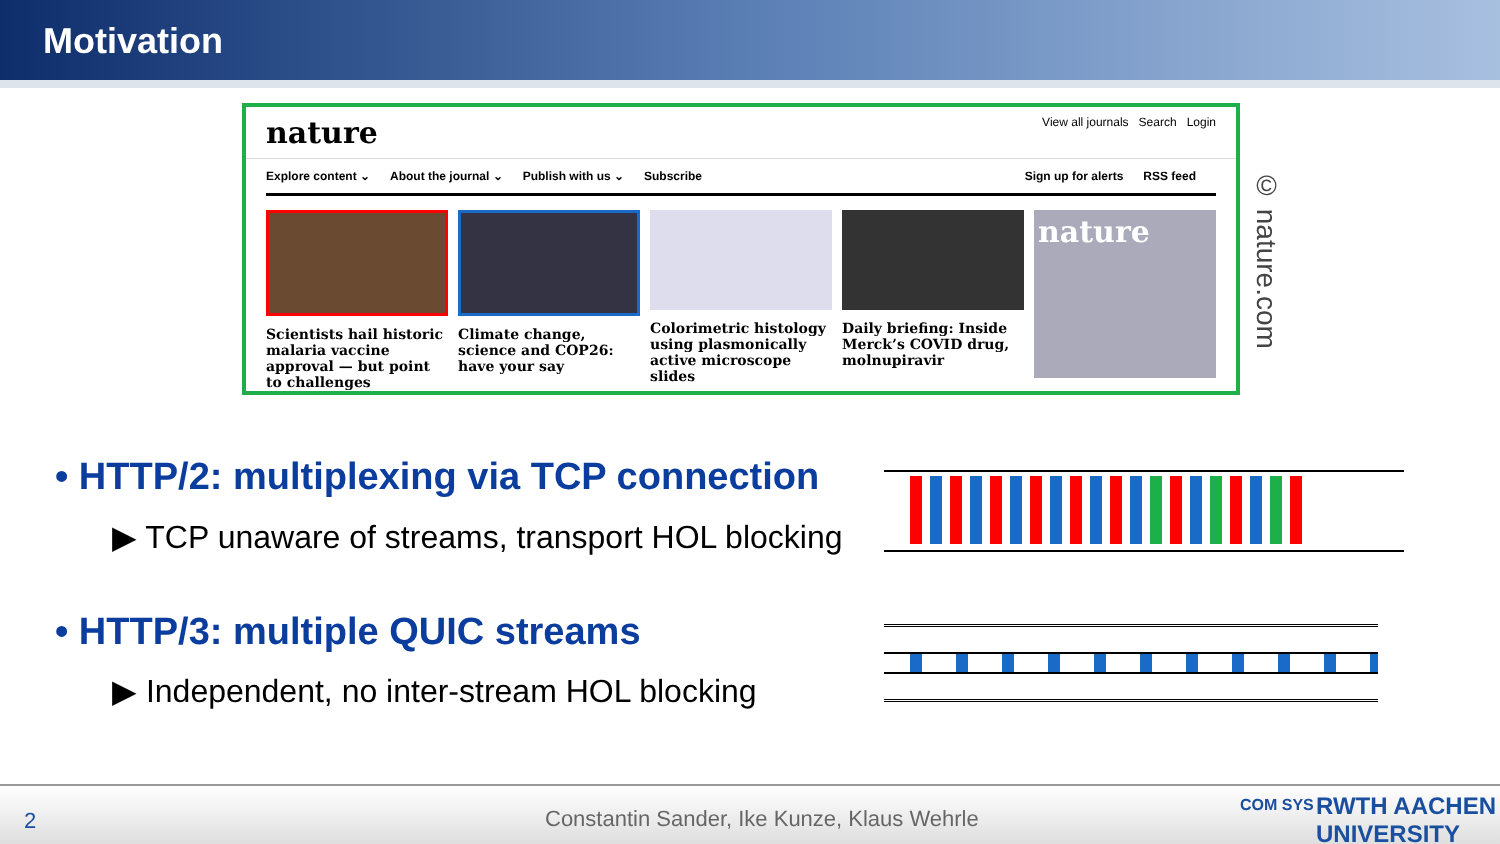Motivation
nature View all journals Search Login
Explore content ⌄ About the journal ⌄ Publish with us ⌄ Subscribe Sign up for alerts RSS feed
Scientists hail historic malaria vaccine approval — but point to challenges
Climate change, science and COP26: have your say
Colorimetric histology using plasmonically active microscope slides
Daily briefing: Inside Merck’s COVID drug, molnupiravir
nature
© nature.com
• HTTP/2: multiplexing via TCP connection
▶ TCP unaware of streams, transport HOL blocking
• HTTP/3: multiple QUIC streams
▶ Independent, no inter-stream HOL blocking
2 Constantin Sander, Ike Kunze, Klaus Wehrle
COM SYS RWTH AACHEN UNIVERSITY